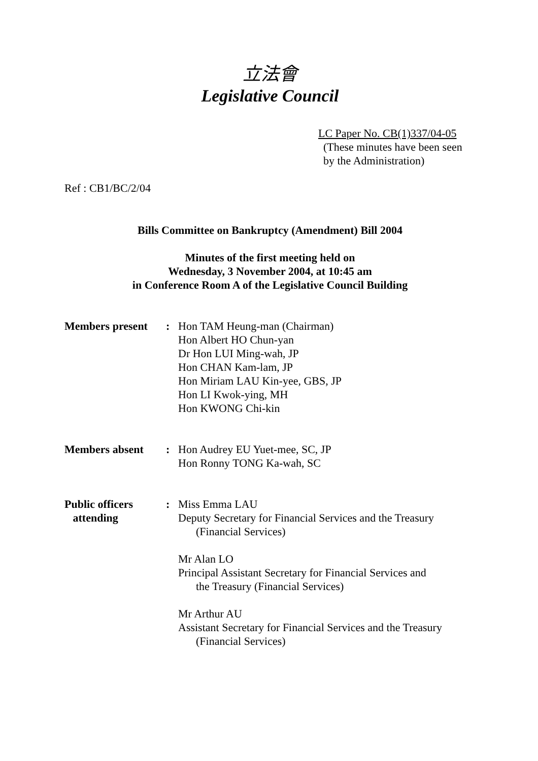立法會
Legislative Council
LC Paper No. CB(1)337/04-05
(These minutes have been seen
by the Administration)
Ref : CB1/BC/2/04
Bills Committee on Bankruptcy (Amendment) Bill 2004
Minutes of the first meeting held on
Wednesday, 3 November 2004, at 10:45 am
in Conference Room A of the Legislative Council Building
Members present : Hon TAM Heung-man (Chairman)
Hon Albert HO Chun-yan
Dr Hon LUI Ming-wah, JP
Hon CHAN Kam-lam, JP
Hon Miriam LAU Kin-yee, GBS, JP
Hon LI Kwok-ying, MH
Hon KWONG Chi-kin
Members absent : Hon Audrey EU Yuet-mee, SC, JP
Hon Ronny TONG Ka-wah, SC
Public officers
attending
: Miss Emma LAU
Deputy Secretary for Financial Services and the Treasury
(Financial Services)
Mr Alan LO
Principal Assistant Secretary for Financial Services and
the Treasury (Financial Services)
Mr Arthur AU
Assistant Secretary for Financial Services and the Treasury
(Financial Services)